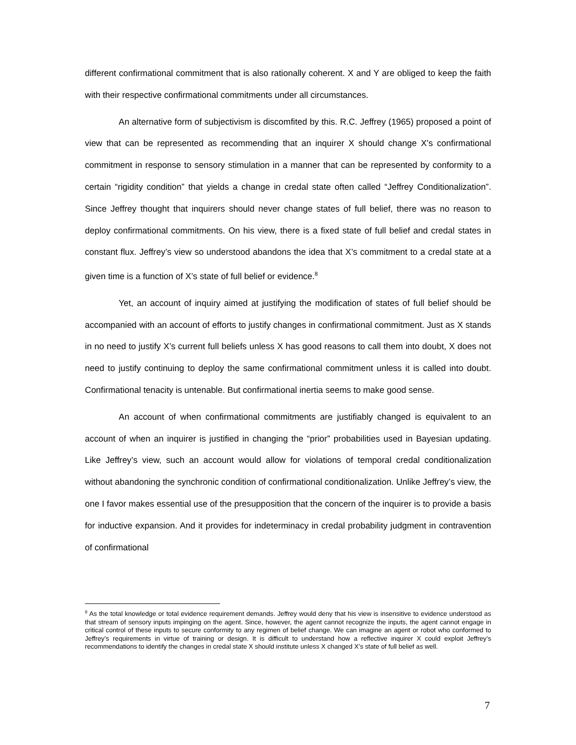different confirmational commitment that is also rationally coherent. X and Y are obliged to keep the faith with their respective confirmational commitments under all circumstances.
An alternative form of subjectivism is discomfited by this. R.C. Jeffrey (1965) proposed a point of view that can be represented as recommending that an inquirer X should change X’s confirmational commitment in response to sensory stimulation in a manner that can be represented by conformity to a certain “rigidity condition” that yields a change in credal state often called “Jeffrey Conditionalization”. Since Jeffrey thought that inquirers should never change states of full belief, there was no reason to deploy confirmational commitments. On his view, there is a fixed state of full belief and credal states in constant flux. Jeffrey’s view so understood abandons the idea that X’s commitment to a credal state at a given time is a function of X’s state of full belief or evidence.<sup>8</sup>
Yet, an account of inquiry aimed at justifying the modification of states of full belief should be accompanied with an account of efforts to justify changes in confirmational commitment. Just as X stands in no need to justify X’s current full beliefs unless X has good reasons to call them into doubt, X does not need to justify continuing to deploy the same confirmational commitment unless it is called into doubt. Confirmational tenacity is untenable. But confirmational inertia seems to make good sense.
An account of when confirmational commitments are justifiably changed is equivalent to an account of when an inquirer is justified in changing the “prior” probabilities used in Bayesian updating. Like Jeffrey’s view, such an account would allow for violations of temporal credal conditionalization without abandoning the synchronic condition of confirmational conditionalization. Unlike Jeffrey’s view, the one I favor makes essential use of the presupposition that the concern of the inquirer is to provide a basis for inductive expansion. And it provides for indeterminacy in credal probability judgment in contravention of confirmational
<sup>8</sup> As the total knowledge or total evidence requirement demands. Jeffrey would deny that his view is insensitive to evidence understood as that stream of sensory inputs impinging on the agent. Since, however, the agent cannot recognize the inputs, the agent cannot engage in critical control of these inputs to secure conformity to any regimen of belief change. We can imagine an agent or robot who conformed to Jeffrey’s requirements in virtue of training or design. It is difficult to understand how a reflective inquirer X could exploit Jeffrey’s recommendations to identify the changes in credal state X should institute unless X changed X’s state of full belief as well.
7